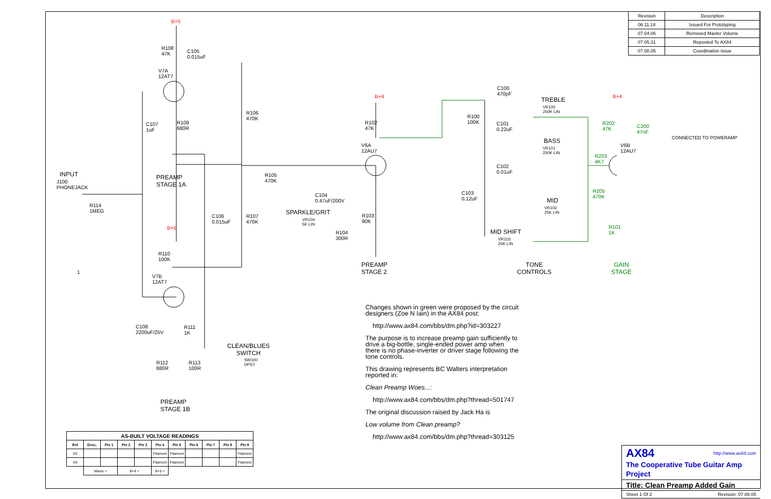| Revision | Description |
| --- | --- |
| 06.11.18 | Issued For Prototyping |
| 07.04.06 | Removed Master Volume |
| 07.05.31 | Reposted To AX84 |
| 07.08.05 | Coordination Issue |
B+5
R108
47K
C105
0.015uF
V7A
12AT7
R106
470K
C107
1uF
R109
680R
INPUT
J100
PHONEJACK
R114
1MEG
PREAMP
STAGE 1A
R105
470K
C106
0.015uF
R107
470K
B+5
R110
100K
1
V7B
12AT7
C108
2200uF/25V
R111
1K
CLEAN/BLUES
SWITCH
SW100
DPST
R112
680R
R113
100R
PREAMP
STAGE 1B
B+4
R102
47K
V6A
12AU7
C104
0.47uF/200V
SPARKLE/GRIT
VR104
5K LIN
R103
90K
R104
300R
PREAMP
STAGE 2
C100
470pF
TREBLE
VR100
250K LIN
R100
100K
C101
0.22uF
BASS
VR101
250K LIN
C102
0.01uF
C103
0.12uF
MID
VR102
25K LIN
MID SHIFT
VR103
25K LIN
TONE
CONTROLS
B+4
R202
47K
C200
47nF
CONNECTED TO POWERAMP
R203
4K7
V6B
12AU7
R205
470K
R101
1K
GAIN
STAGE
Changes shown in green were proposed by the circuit designers (Zoe N Iain) in the AX84 post:
http://www.ax84.com/bbs/dm.php?id=303227
The purpose is to increase preamp gain sufficiently to drive a big-bottle, single-ended power amp when there is no phase-inverter or driver stage following the tone controls.
This drawing represents BC Walters interpretation reported in:
Clean Preamp Woes...:
http://www.ax84.com/bbs/dm.php?thread=501747
The original discussion raised by Jack Ha is
Low volume from Clean preamp?
http://www.ax84.com/bbs/dm.php?thread=303125
| AS-BUILT VOLTAGE READINGS | | | | | | | | | | |
| --- | --- | --- | --- | --- | --- | --- | --- | --- | --- | --- |
| Ref | Desc. | Pin 1 | Pin 2 | Pin 3 | Pin 4 | Pin 5 | Pin 6 | Pin 7 | Pin 8 | Pin 9 |
| V5 | | | | | Filament | Filament | | | | Filament |
| V6 | | | | | Filament | Filament | | | | Filament |
| | Mains = | | B+4 = | | B+5 = | | | | | |
AX84 http://www.ax84.com
The Cooperative Tube Guitar Amp Project
Title: Clean Preamp Added Gain
Sheet 1 Of 2 Revision: 07.08.05